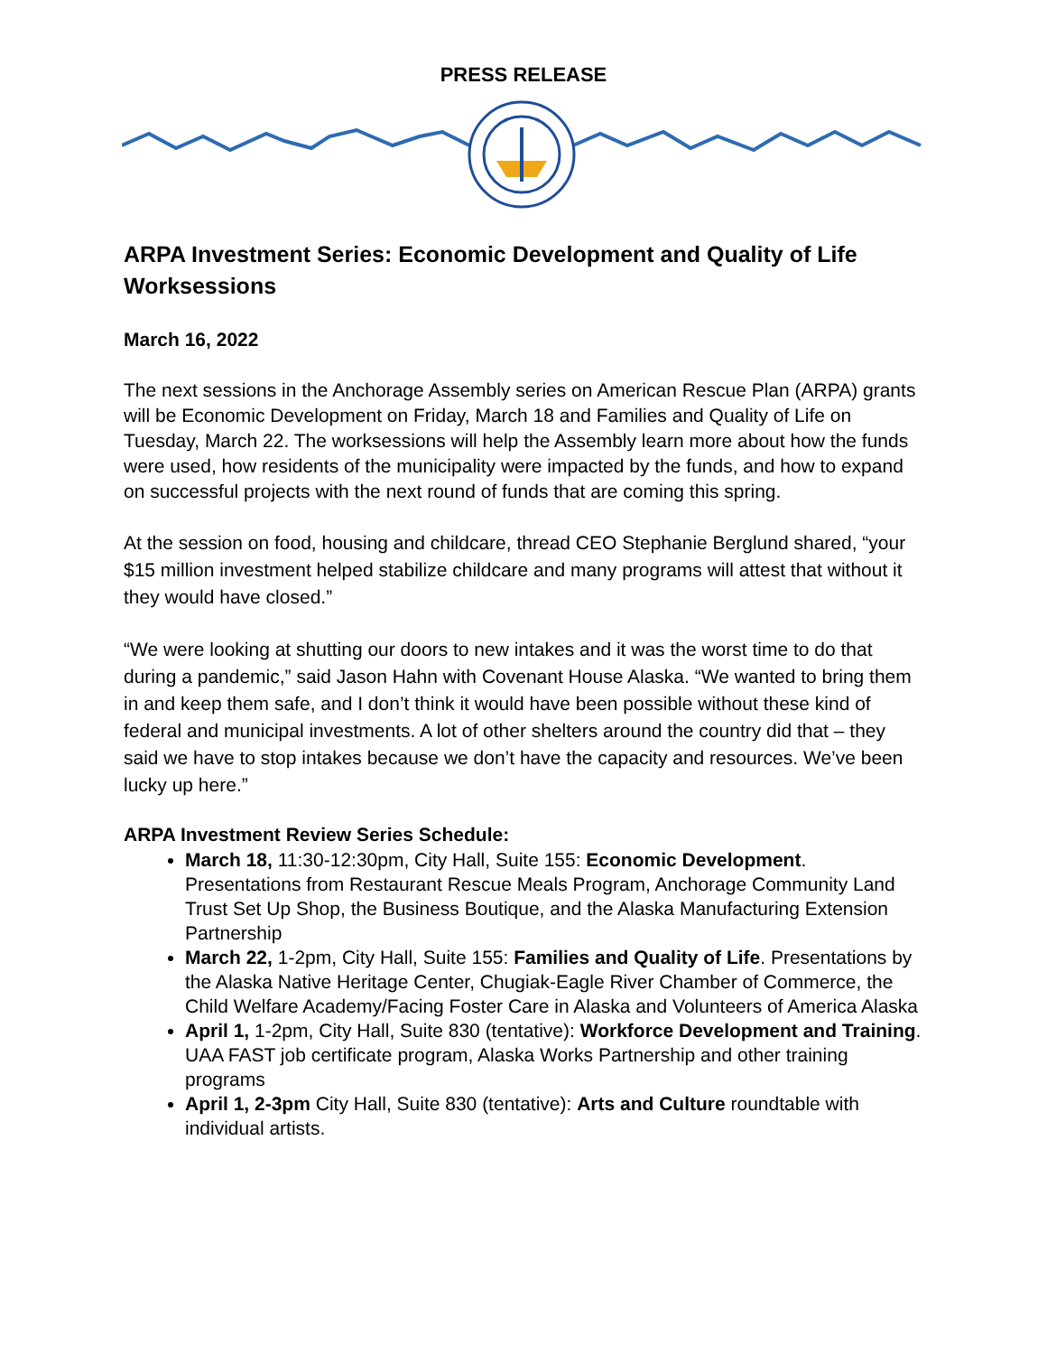PRESS RELEASE
ARPA Investment Series: Economic Development and Quality of Life Worksessions
March 16, 2022
The next sessions in the Anchorage Assembly series on American Rescue Plan (ARPA) grants will be Economic Development on Friday, March 18 and Families and Quality of Life on Tuesday, March 22. The worksessions will help the Assembly learn more about how the funds were used, how residents of the municipality were impacted by the funds, and how to expand on successful projects with the next round of funds that are coming this spring.
At the session on food, housing and childcare, thread CEO Stephanie Berglund shared, “your $15 million investment helped stabilize childcare and many programs will attest that without it they would have closed.”
“We were looking at shutting our doors to new intakes and it was the worst time to do that during a pandemic,” said Jason Hahn with Covenant House Alaska. “We wanted to bring them in and keep them safe, and I don’t think it would have been possible without these kind of federal and municipal investments. A lot of other shelters around the country did that – they said we have to stop intakes because we don’t have the capacity and resources. We’ve been lucky up here.”
ARPA Investment Review Series Schedule:
March 18, 11:30-12:30pm, City Hall, Suite 155: Economic Development. Presentations from Restaurant Rescue Meals Program, Anchorage Community Land Trust Set Up Shop, the Business Boutique, and the Alaska Manufacturing Extension Partnership
March 22, 1-2pm, City Hall, Suite 155: Families and Quality of Life. Presentations by the Alaska Native Heritage Center, Chugiak-Eagle River Chamber of Commerce, the Child Welfare Academy/Facing Foster Care in Alaska and Volunteers of America Alaska
April 1, 1-2pm, City Hall, Suite 830 (tentative): Workforce Development and Training. UAA FAST job certificate program, Alaska Works Partnership and other training programs
April 1, 2-3pm City Hall, Suite 830 (tentative): Arts and Culture roundtable with individual artists.